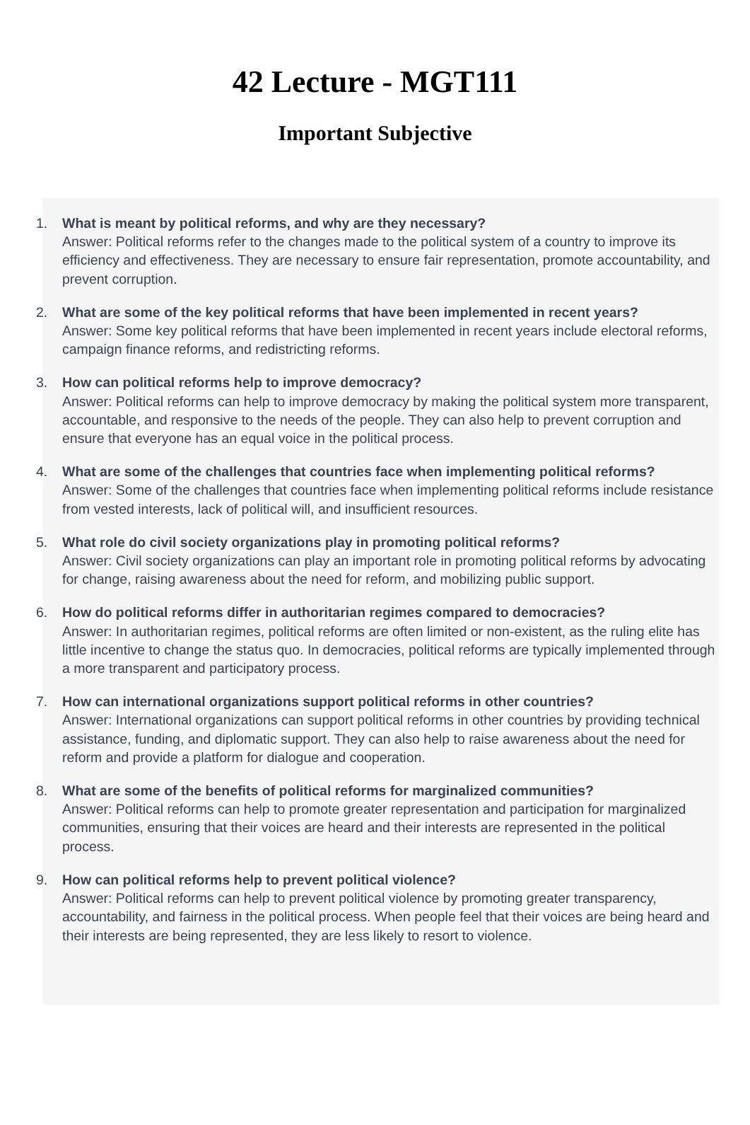42 Lecture - MGT111
Important Subjective
1. What is meant by political reforms, and why are they necessary?
Answer: Political reforms refer to the changes made to the political system of a country to improve its efficiency and effectiveness. They are necessary to ensure fair representation, promote accountability, and prevent corruption.
2. What are some of the key political reforms that have been implemented in recent years?
Answer: Some key political reforms that have been implemented in recent years include electoral reforms, campaign finance reforms, and redistricting reforms.
3. How can political reforms help to improve democracy?
Answer: Political reforms can help to improve democracy by making the political system more transparent, accountable, and responsive to the needs of the people. They can also help to prevent corruption and ensure that everyone has an equal voice in the political process.
4. What are some of the challenges that countries face when implementing political reforms?
Answer: Some of the challenges that countries face when implementing political reforms include resistance from vested interests, lack of political will, and insufficient resources.
5. What role do civil society organizations play in promoting political reforms?
Answer: Civil society organizations can play an important role in promoting political reforms by advocating for change, raising awareness about the need for reform, and mobilizing public support.
6. How do political reforms differ in authoritarian regimes compared to democracies?
Answer: In authoritarian regimes, political reforms are often limited or non-existent, as the ruling elite has little incentive to change the status quo. In democracies, political reforms are typically implemented through a more transparent and participatory process.
7. How can international organizations support political reforms in other countries?
Answer: International organizations can support political reforms in other countries by providing technical assistance, funding, and diplomatic support. They can also help to raise awareness about the need for reform and provide a platform for dialogue and cooperation.
8. What are some of the benefits of political reforms for marginalized communities?
Answer: Political reforms can help to promote greater representation and participation for marginalized communities, ensuring that their voices are heard and their interests are represented in the political process.
9. How can political reforms help to prevent political violence?
Answer: Political reforms can help to prevent political violence by promoting greater transparency, accountability, and fairness in the political process. When people feel that their voices are being heard and their interests are being represented, they are less likely to resort to violence.